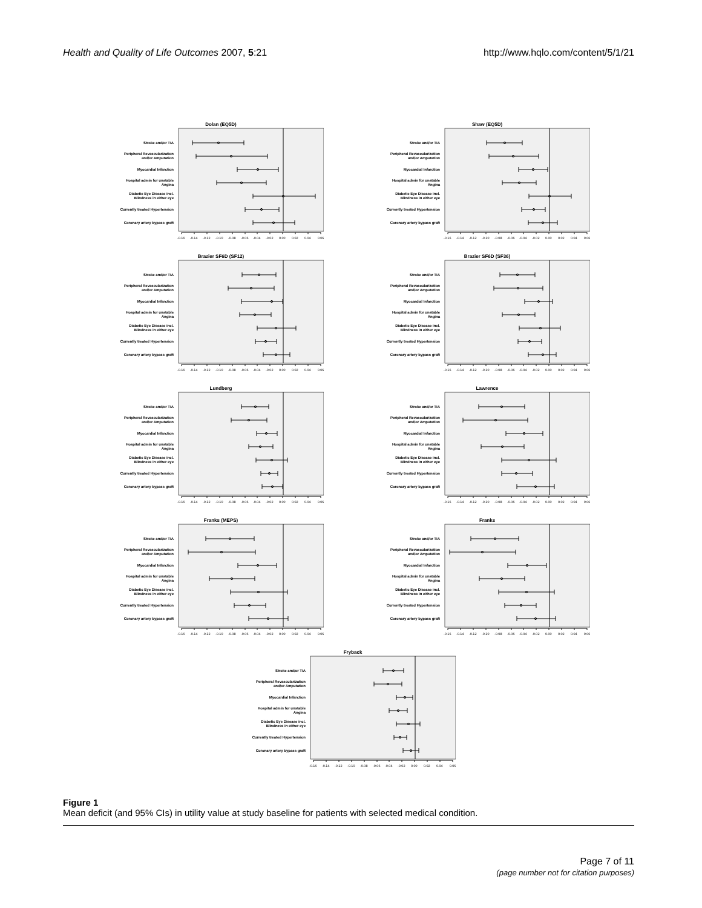Health and Quality of Life Outcomes 2007, 5:21 http://www.hqlo.com/content/5/1/21
Dolan (EQ5D)
Stroke and/or TIA
Peripheral Revascularization
and/or Amputation
Myocardial Infarction
Hospital admin for unstable
Angina
Diabetic Eye Disease incl.
Blindness in either eye
Currently treated Hypertension
Coronary artery bypass graft
-0.16 -0.14 -0.12 -0.10 -0.08 -0.06 -0.04 -0.02 0.00 0.02 0.04 0.06
Shaw (EQ5D)
Stroke and/or TIA
Peripheral Revascularization
and/or Amputation
Myocardial Infarction
Hospital admin for unstable
Angina
Diabetic Eye Disease incl.
Blindness in either eye
Currently treated Hypertension
Coronary artery bypass graft
-0.16 -0.14 -0.12 -0.10 -0.08 -0.06 -0.04 -0.02 0.00 0.02 0.04 0.06
Brazier SF6D (SF12)
Stroke and/or TIA
Peripheral Revascularization
and/or Amputation
Myocardial Infarction
Hospital admin for unstable
Angina
Diabetic Eye Disease incl.
Blindness in either eye
Currently treated Hypertension
Coronary artery bypass graft
-0.16 -0.14 -0.12 -0.10 -0.08 -0.06 -0.04 -0.02 0.00 0.02 0.04 0.06
Brazier SF6D (SF36)
Stroke and/or TIA
Peripheral Revascularization
and/or Amputation
Myocardial Infarction
Hospital admin for unstable
Angina
Diabetic Eye Disease incl.
Blindness in either eye
Currently treated Hypertension
Coronary artery bypass graft
-0.16 -0.14 -0.12 -0.10 -0.08 -0.06 -0.04 -0.02 0.00 0.02 0.04 0.06
Lundberg
Stroke and/or TIA
Peripheral Revascularization
and/or Amputation
Myocardial Infarction
Hospital admin for unstable
Angina
Diabetic Eye Disease incl.
Blindness in either eye
Currently treated Hypertension
Coronary artery bypass graft
-0.16 -0.14 -0.12 -0.10 -0.08 -0.06 -0.04 -0.02 0.00 0.02 0.04 0.06
Lawrence
Stroke and/or TIA
Peripheral Revascularization
and/or Amputation
Myocardial Infarction
Hospital admin for unstable
Angina
Diabetic Eye Disease incl.
Blindness in either eye
Currently treated Hypertension
Coronary artery bypass graft
-0.16 -0.14 -0.12 -0.10 -0.08 -0.06 -0.04 -0.02 0.00 0.02 0.04 0.06
Franks (MEPS)
Stroke and/or TIA
Peripheral Revascularization
and/or Amputation
Myocardial Infarction
Hospital admin for unstable
Angina
Diabetic Eye Disease incl.
Blindness in either eye
Currently treated Hypertension
Coronary artery bypass graft
-0.16 -0.14 -0.12 -0.10 -0.08 -0.06 -0.04 -0.02 0.00 0.02 0.04 0.06
Franks
Stroke and/or TIA
Peripheral Revascularization
and/or Amputation
Myocardial Infarction
Hospital admin for unstable
Angina
Diabetic Eye Disease incl.
Blindness in either eye
Currently treated Hypertension
Coronary artery bypass graft
-0.16 -0.14 -0.12 -0.10 -0.08 -0.06 -0.04 -0.02 0.00 0.02 0.04 0.06
Fryback
Stroke and/or TIA
Peripheral Revascularization
and/or Amputation
Myocardial Infarction
Hospital admin for unstable
Angina
Diabetic Eye Disease incl.
Blindness in either eye
Currently treated Hypertension
Coronary artery bypass graft
-0.16 -0.14 -0.12 -0.10 -0.08 -0.06 -0.04 -0.02 0.00 0.02 0.04 0.06
Figure 1
Mean deficit (and 95% CIs) in utility value at study baseline for patients with selected medical condition.
Page 7 of 11
(page number not for citation purposes)